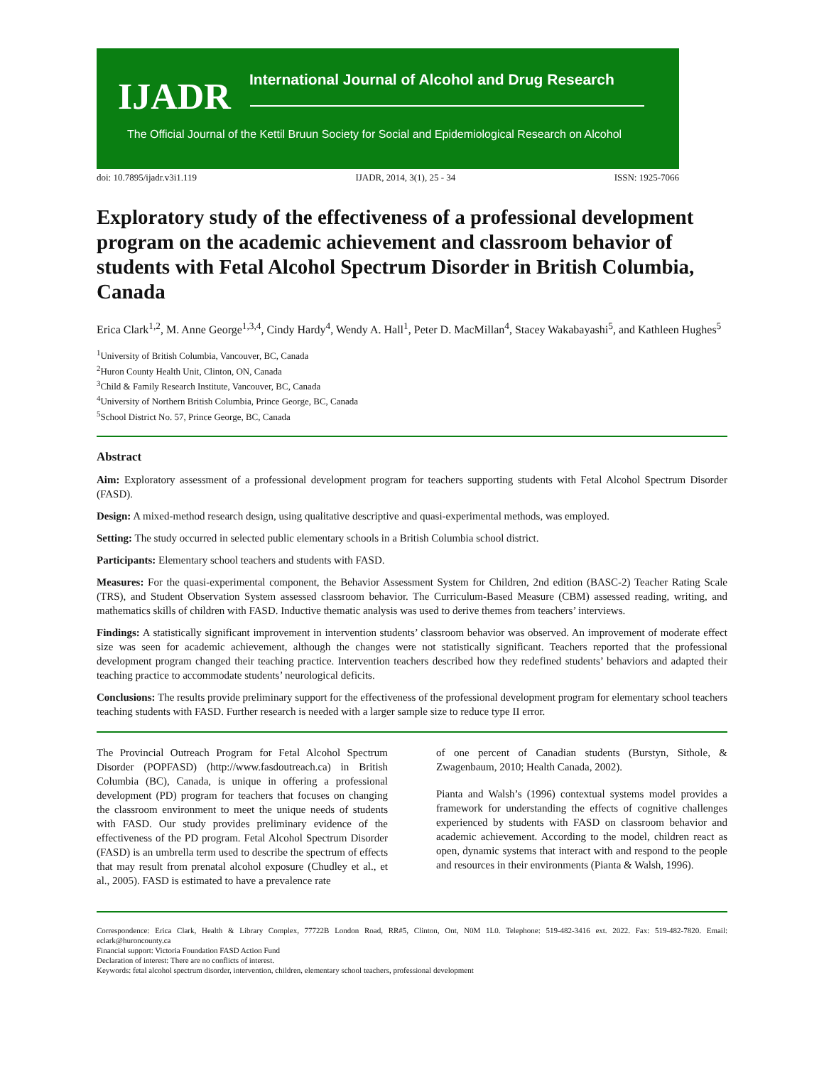IJADR
International Journal of Alcohol and Drug Research
The Official Journal of the Kettil Bruun Society for Social and Epidemiological Research on Alcohol
doi: 10.7895/ijadr.v3i1.119 IJADR, 2014, 3(1), 25 - 34 ISSN: 1925-7066
Exploratory study of the effectiveness of a professional development program on the academic achievement and classroom behavior of students with Fetal Alcohol Spectrum Disorder in British Columbia, Canada
Erica Clark<sup>1,2</sup>, M. Anne George<sup>1,3,4</sup>, Cindy Hardy<sup>4</sup>, Wendy A. Hall<sup>1</sup>, Peter D. MacMillan<sup>4</sup>, Stacey Wakabayashi<sup>5</sup>, and Kathleen Hughes<sup>5</sup>
<sup>1</sup> University of British Columbia, Vancouver, BC, Canada
<sup>2</sup> Huron County Health Unit, Clinton, ON, Canada
<sup>3</sup> Child & Family Research Institute, Vancouver, BC, Canada
<sup>4</sup> University of Northern British Columbia, Prince George, BC, Canada
<sup>5</sup> School District No. 57, Prince George, BC, Canada
Abstract
Aim: Exploratory assessment of a professional development program for teachers supporting students with Fetal Alcohol Spectrum Disorder (FASD).
Design: A mixed-method research design, using qualitative descriptive and quasi-experimental methods, was employed.
Setting: The study occurred in selected public elementary schools in a British Columbia school district.
Participants: Elementary school teachers and students with FASD.
Measures: For the quasi-experimental component, the Behavior Assessment System for Children, 2nd edition (BASC-2) Teacher Rating Scale (TRS), and Student Observation System assessed classroom behavior. The Curriculum-Based Measure (CBM) assessed reading, writing, and mathematics skills of children with FASD. Inductive thematic analysis was used to derive themes from teachers’ interviews.
Findings: A statistically significant improvement in intervention students’ classroom behavior was observed. An improvement of moderate effect size was seen for academic achievement, although the changes were not statistically significant. Teachers reported that the professional development program changed their teaching practice. Intervention teachers described how they redefined students’ behaviors and adapted their teaching practice to accommodate students’ neurological deficits.
Conclusions: The results provide preliminary support for the effectiveness of the professional development program for elementary school teachers teaching students with FASD. Further research is needed with a larger sample size to reduce type II error.
The Provincial Outreach Program for Fetal Alcohol Spectrum Disorder (POPFASD) (http://www.fasdoutreach.ca) in British Columbia (BC), Canada, is unique in offering a professional development (PD) program for teachers that focuses on changing the classroom environment to meet the unique needs of students with FASD. Our study provides preliminary evidence of the effectiveness of the PD program. Fetal Alcohol Spectrum Disorder (FASD) is an umbrella term used to describe the spectrum of effects that may result from prenatal alcohol exposure (Chudley et al., et al., 2005). FASD is estimated to have a prevalence rate
of one percent of Canadian students (Burstyn, Sithole, & Zwagenbaum, 2010; Health Canada, 2002).
Pianta and Walsh’s (1996) contextual systems model provides a framework for understanding the effects of cognitive challenges experienced by students with FASD on classroom behavior and academic achievement. According to the model, children react as open, dynamic systems that interact with and respond to the people and resources in their environments (Pianta & Walsh, 1996).
Correspondence: Erica Clark, Health & Library Complex, 77722B London Road, RR#5, Clinton, Ont, N0M 1L0. Telephone: 519-482-3416 ext. 2022. Fax: 519-482-7820. Email: eclark@huroncounty.ca
Financial support: Victoria Foundation FASD Action Fund
Declaration of interest: There are no conflicts of interest.
Keywords: fetal alcohol spectrum disorder, intervention, children, elementary school teachers, professional development